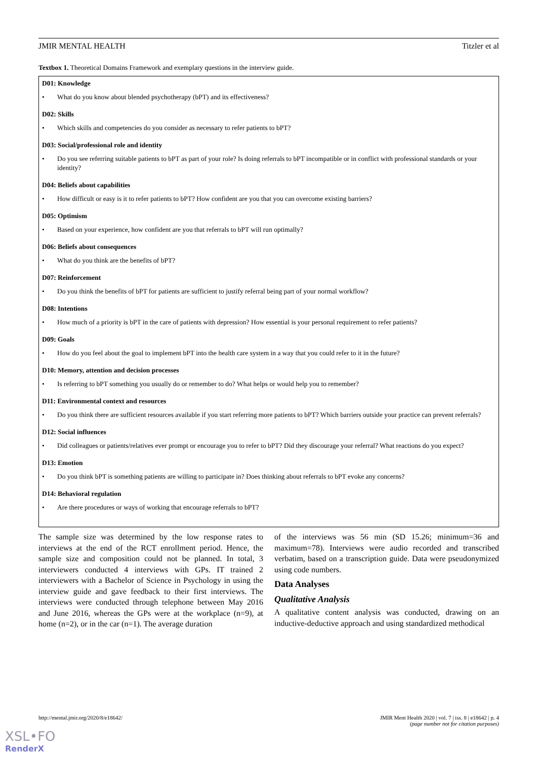JMIR MENTAL HEALTH Titzler et al
Textbox 1. Theoretical Domains Framework and exemplary questions in the interview guide.
D01: Knowledge
• What do you know about blended psychotherapy (bPT) and its effectiveness?
D02: Skills
• Which skills and competencies do you consider as necessary to refer patients to bPT?
D03: Social/professional role and identity
• Do you see referring suitable patients to bPT as part of your role? Is doing referrals to bPT incompatible or in conflict with professional standards or your identity?
D04: Beliefs about capabilities
• How difficult or easy is it to refer patients to bPT? How confident are you that you can overcome existing barriers?
D05: Optimism
• Based on your experience, how confident are you that referrals to bPT will run optimally?
D06: Beliefs about consequences
• What do you think are the benefits of bPT?
D07: Reinforcement
• Do you think the benefits of bPT for patients are sufficient to justify referral being part of your normal workflow?
D08: Intentions
• How much of a priority is bPT in the care of patients with depression? How essential is your personal requirement to refer patients?
D09: Goals
• How do you feel about the goal to implement bPT into the health care system in a way that you could refer to it in the future?
D10: Memory, attention and decision processes
• Is referring to bPT something you usually do or remember to do? What helps or would help you to remember?
D11: Environmental context and resources
• Do you think there are sufficient resources available if you start referring more patients to bPT? Which barriers outside your practice can prevent referrals?
D12: Social influences
• Did colleagues or patients/relatives ever prompt or encourage you to refer to bPT? Did they discourage your referral? What reactions do you expect?
D13: Emotion
• Do you think bPT is something patients are willing to participate in? Does thinking about referrals to bPT evoke any concerns?
D14: Behavioral regulation
• Are there procedures or ways of working that encourage referrals to bPT?
The sample size was determined by the low response rates to interviews at the end of the RCT enrollment period. Hence, the sample size and composition could not be planned. In total, 3 interviewers conducted 4 interviews with GPs. IT trained 2 interviewers with a Bachelor of Science in Psychology in using the interview guide and gave feedback to their first interviews. The interviews were conducted through telephone between May 2016 and June 2016, whereas the GPs were at the workplace (n=9), at home (n=2), or in the car (n=1). The average duration
of the interviews was 56 min (SD 15.26; minimum=36 and maximum=78). Interviews were audio recorded and transcribed verbatim, based on a transcription guide. Data were pseudonymized using code numbers.
Data Analyses
Qualitative Analysis
A qualitative content analysis was conducted, drawing on an inductive-deductive approach and using standardized methodical
http://mental.jmir.org/2020/8/e18642/ JMIR Ment Health 2020 | vol. 7 | iss. 8 | e18642 | p. 4
(page number not for citation purposes)
XSL•FO
RenderX